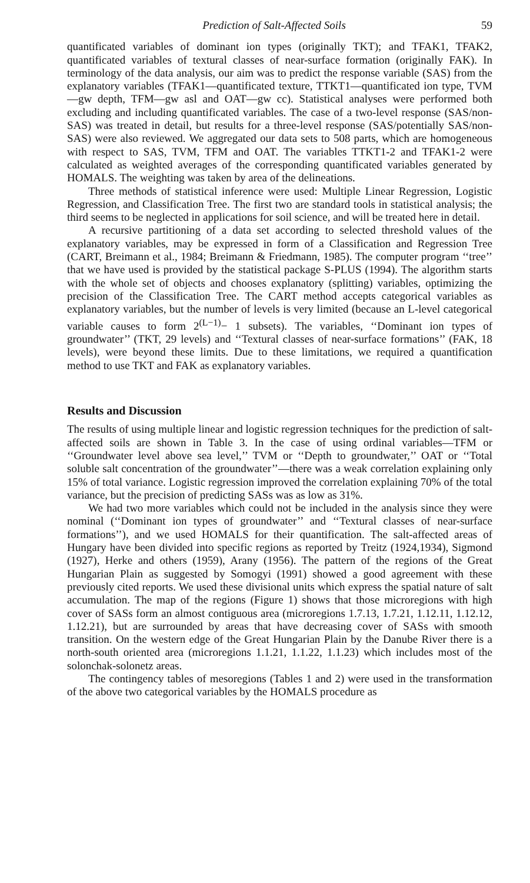Prediction of Salt-Affected Soils 59
quantificated variables of dominant ion types (originally TKT); and TFAK1, TFAK2, quantificated variables of textural classes of near-surface formation (originally FAK). In terminology of the data analysis, our aim was to predict the response variable (SAS) from the explanatory variables (TFAK1—quantificated texture, TTKT1—quantificated ion type, TVM—gw depth, TFM—gw asl and OAT—gw cc). Statistical analyses were performed both excluding and including quantificated variables. The case of a two-level response (SAS/non-SAS) was treated in detail, but results for a three-level response (SAS/potentially SAS/non-SAS) were also reviewed. We aggregated our data sets to 508 parts, which are homogeneous with respect to SAS, TVM, TFM and OAT. The variables TTKT1-2 and TFAK1-2 were calculated as weighted averages of the corresponding quantificated variables generated by HOMALS. The weighting was taken by area of the delineations.
Three methods of statistical inference were used: Multiple Linear Regression, Logistic Regression, and Classification Tree. The first two are standard tools in statistical analysis; the third seems to be neglected in applications for soil science, and will be treated here in detail.
A recursive partitioning of a data set according to selected threshold values of the explanatory variables, may be expressed in form of a Classification and Regression Tree (CART, Breimann et al., 1984; Breimann & Friedmann, 1985). The computer program ‘‘tree’’ that we have used is provided by the statistical package S-PLUS (1994). The algorithm starts with the whole set of objects and chooses explanatory (splitting) variables, optimizing the precision of the Classification Tree. The CART method accepts categorical variables as explanatory variables, but the number of levels is very limited (because an L-level categorical variable causes to form 2<sup>(L−1)</sup>− 1 subsets). The variables, ‘‘Dominant ion types of groundwater’’ (TKT, 29 levels) and ‘‘Textural classes of near-surface formations’’ (FAK, 18 levels), were beyond these limits. Due to these limitations, we required a quantification method to use TKT and FAK as explanatory variables.
Results and Discussion
The results of using multiple linear and logistic regression techniques for the prediction of salt-affected soils are shown in Table 3. In the case of using ordinal variables—TFM or ‘‘Groundwater level above sea level,’’ TVM or ‘‘Depth to groundwater,’’ OAT or ‘‘Total soluble salt concentration of the groundwater’’—there was a weak correlation explaining only 15% of total variance. Logistic regression improved the correlation explaining 70% of the total variance, but the precision of predicting SASs was as low as 31%.
We had two more variables which could not be included in the analysis since they were nominal (‘‘Dominant ion types of groundwater’’ and ‘‘Textural classes of near-surface formations’’), and we used HOMALS for their quantification. The salt-affected areas of Hungary have been divided into specific regions as reported by Treitz (1924,1934), Sigmond (1927), Herke and others (1959), Arany (1956). The pattern of the regions of the Great Hungarian Plain as suggested by Somogyi (1991) showed a good agreement with these previously cited reports. We used these divisional units which express the spatial nature of salt accumulation. The map of the regions (Figure 1) shows that those microregions with high cover of SASs form an almost contiguous area (microregions 1.7.13, 1.7.21, 1.12.11, 1.12.12, 1.12.21), but are surrounded by areas that have decreasing cover of SASs with smooth transition. On the western edge of the Great Hungarian Plain by the Danube River there is a north-south oriented area (microregions 1.1.21, 1.1.22, 1.1.23) which includes most of the solonchak-solonetz areas.
The contingency tables of mesoregions (Tables 1 and 2) were used in the transformation of the above two categorical variables by the HOMALS procedure as